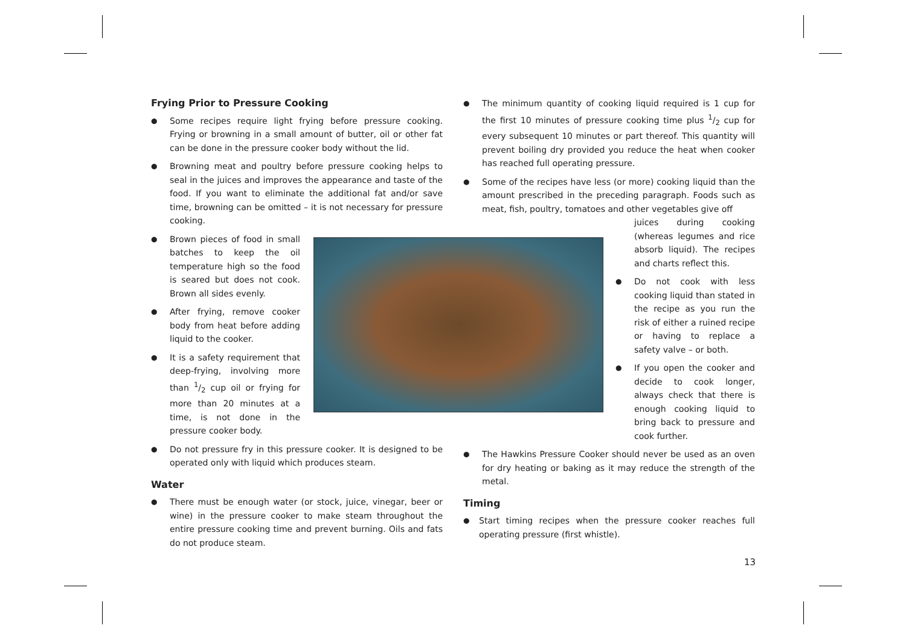Frying Prior to Pressure Cooking
● Some recipes require light frying before pressure cooking. Frying or browning in a small amount of butter, oil or other fat can be done in the pressure cooker body without the lid.
● Browning meat and poultry before pressure cooking helps to seal in the juices and improves the appearance and taste of the food. If you want to eliminate the additional fat and/or save time, browning can be omitted – it is not necessary for pressure cooking.
● Brown pieces of food in small batches to keep the oil temperature high so the food is seared but does not cook. Brown all sides evenly.
● After frying, remove cooker body from heat before adding liquid to the cooker.
● It is a safety requirement that deep-frying, involving more than 1/2 cup oil or frying for more than 20 minutes at a time, is not done in the pressure cooker body.
● Do not pressure fry in this pressure cooker. It is designed to be operated only with liquid which produces steam.
Water
● There must be enough water (or stock, juice, vinegar, beer or wine) in the pressure cooker to make steam throughout the entire pressure cooking time and prevent burning. Oils and fats do not produce steam.
● The minimum quantity of cooking liquid required is 1 cup for the first 10 minutes of pressure cooking time plus 1/2 cup for every subsequent 10 minutes or part thereof. This quantity will prevent boiling dry provided you reduce the heat when cooker has reached full operating pressure.
● Some of the recipes have less (or more) cooking liquid than the amount prescribed in the preceding paragraph. Foods such as meat, fish, poultry, tomatoes and other vegetables give off
juices during cooking (whereas legumes and rice absorb liquid). The recipes and charts reflect this.
● Do not cook with less cooking liquid than stated in the recipe as you run the risk of either a ruined recipe or having to replace a safety valve – or both.
● If you open the cooker and decide to cook longer, always check that there is enough cooking liquid to bring back to pressure and cook further.
● The Hawkins Pressure Cooker should never be used as an oven for dry heating or baking as it may reduce the strength of the metal.
Timing
● Start timing recipes when the pressure cooker reaches full operating pressure (first whistle).
13